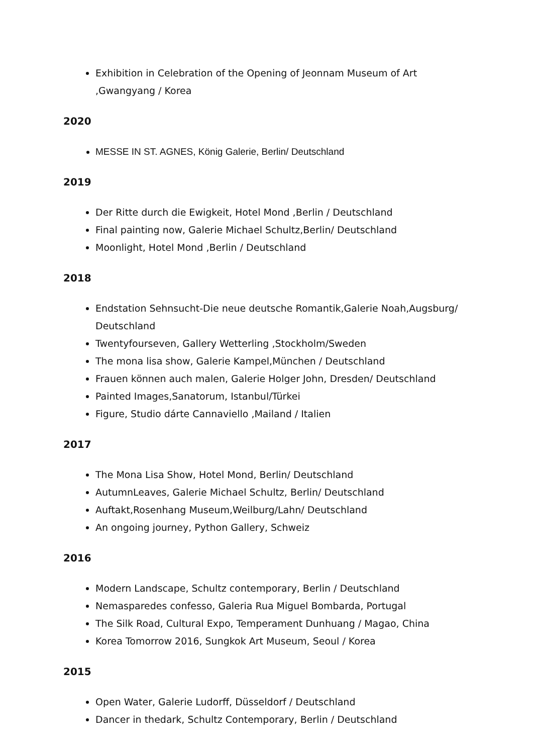Exhibition in Celebration of the Opening of Jeonnam Museum of Art ,Gwangyang / Korea
2020
MESSE IN ST. AGNES, König Galerie, Berlin/ Deutschland
2019
Der Ritte durch die Ewigkeit, Hotel Mond ,Berlin / Deutschland
Final painting now, Galerie Michael Schultz,Berlin/ Deutschland
Moonlight, Hotel Mond ,Berlin / Deutschland
2018
Endstation Sehnsucht-Die neue deutsche Romantik,Galerie Noah,Augsburg/ Deutschland
Twentyfourseven, Gallery Wetterling ,Stockholm/Sweden
The mona lisa show, Galerie Kampel,München / Deutschland
Frauen können auch malen, Galerie Holger John, Dresden/ Deutschland
Painted Images,Sanatorum, Istanbul/Türkei
Figure, Studio dárte Cannaviello ,Mailand / Italien
2017
The Mona Lisa Show, Hotel Mond, Berlin/ Deutschland
AutumnLeaves, Galerie Michael Schultz, Berlin/ Deutschland
Auftakt,Rosenhang Museum,Weilburg/Lahn/ Deutschland
An ongoing journey, Python Gallery, Schweiz
2016
Modern Landscape, Schultz contemporary, Berlin / Deutschland
Nemasparedes confesso, Galeria Rua Miguel Bombarda, Portugal
The Silk Road, Cultural Expo, Temperament Dunhuang / Magao, China
Korea Tomorrow 2016, Sungkok Art Museum, Seoul / Korea
2015
Open Water, Galerie Ludorff, Düsseldorf / Deutschland
Dancer in thedark, Schultz Contemporary, Berlin / Deutschland